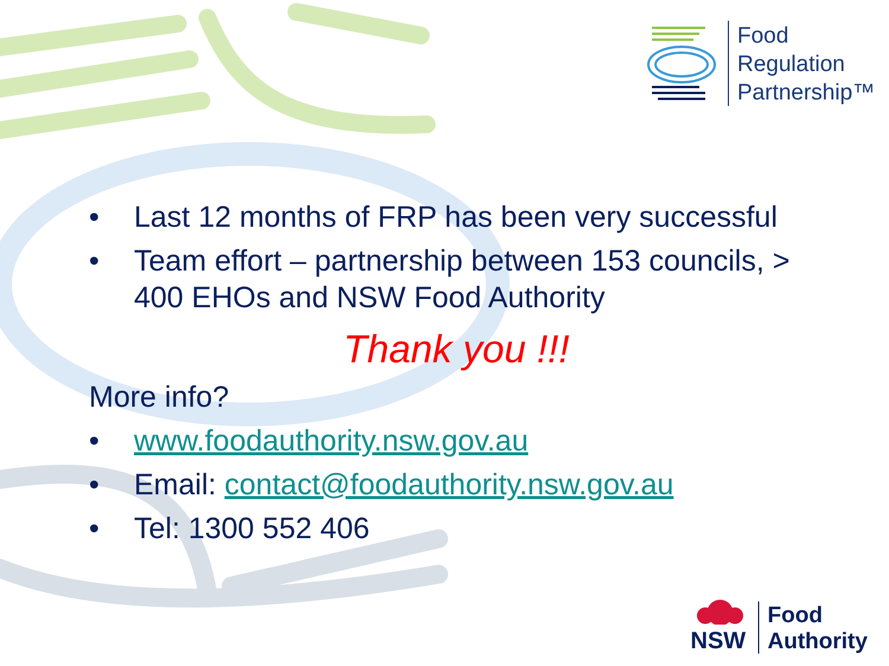Food
Regulation
Partnership™
• Last 12 months of FRP has been very successful
• Team effort – partnership between 153 councils, > 400 EHOs and NSW Food Authority
Thank you !!!
More info?
• www.foodauthority.nsw.gov.au
• Email: contact@foodauthority.nsw.gov.au
• Tel: 1300 552 406
NSW
Food
Authority